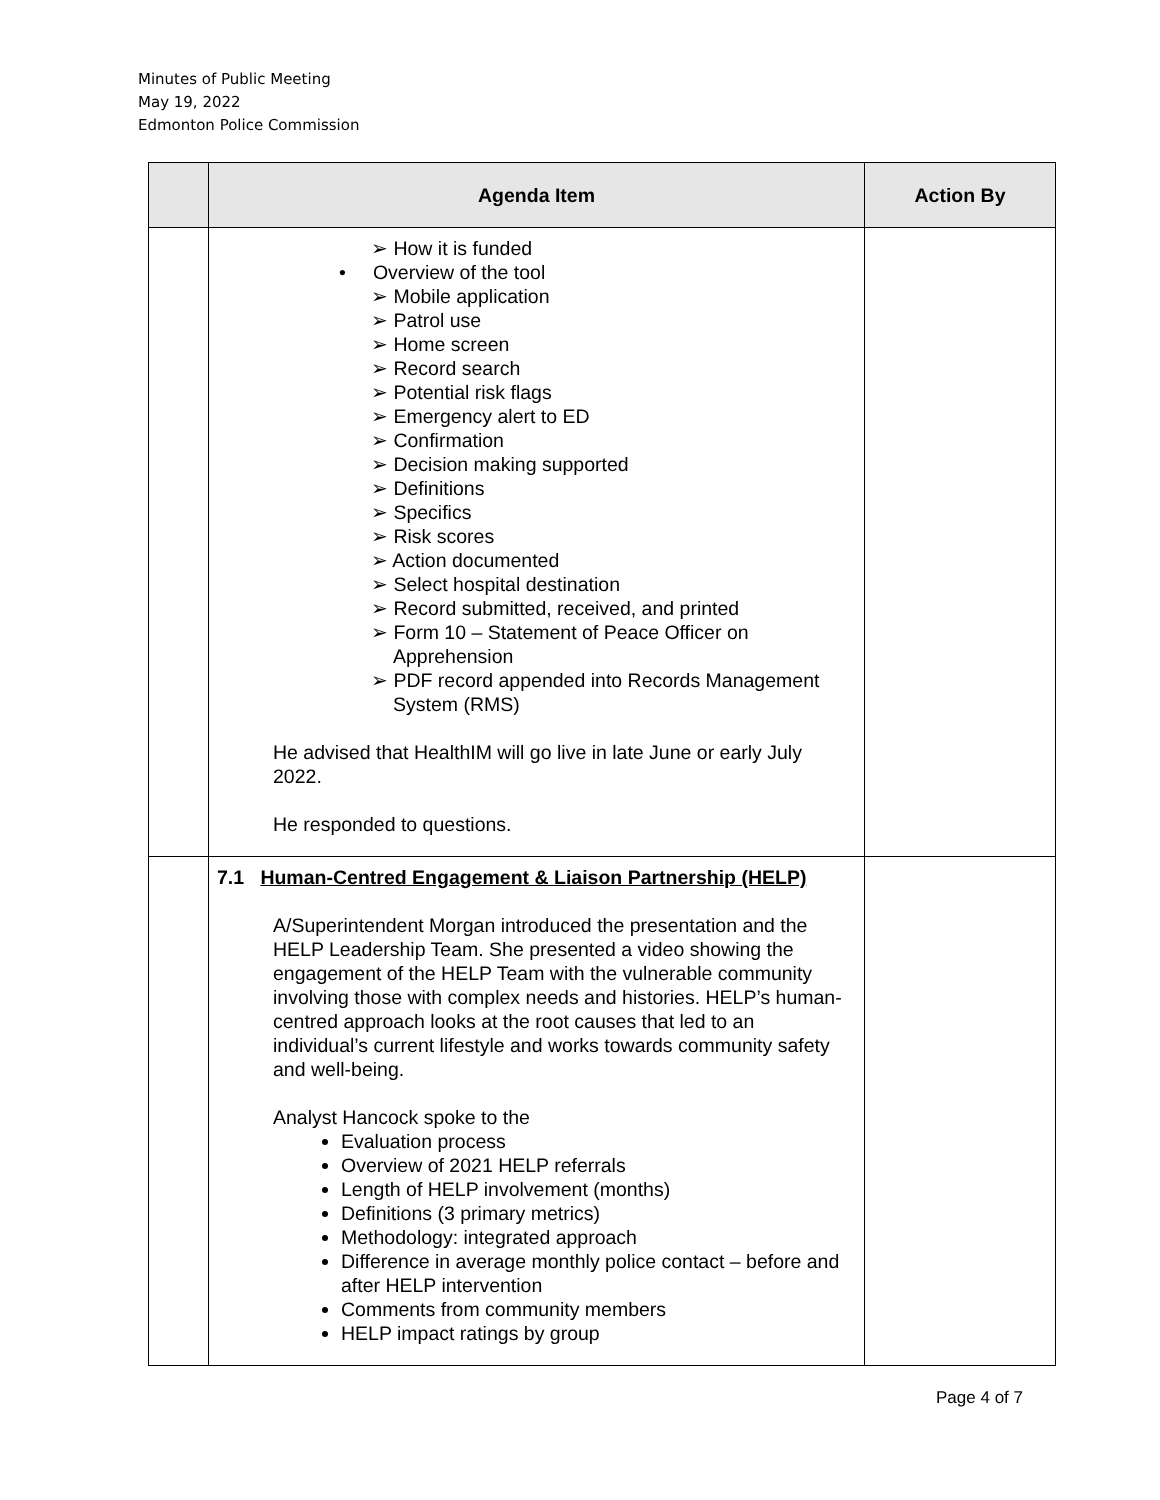Minutes of Public Meeting
May 19, 2022
Edmonton Police Commission
| | Agenda Item | Action By |
| --- | --- | --- |
| | ➢ How it is funded • Overview of the tool ➢ Mobile application ➢ Patrol use ➢ Home screen ➢ Record search ➢ Potential risk flags ➢ Emergency alert to ED ➢ Confirmation ➢ Decision making supported ➢ Definitions ➢ Specifics ➢ Risk scores ➢ Action documented ➢ Select hospital destination ➢ Record submitted, received, and printed ➢ Form 10 – Statement of Peace Officer on Apprehension ➢ PDF record appended into Records Management System (RMS) He advised that HealthIM will go live in late June or early July 2022. He responded to questions. | |
| | 7.1 Human-Centred Engagement & Liaison Partnership (HELP) A/Superintendent Morgan introduced the presentation and the HELP Leadership Team. She presented a video showing the engagement of the HELP Team with the vulnerable community involving those with complex needs and histories. HELP’s human-centred approach looks at the root causes that led to an individual’s current lifestyle and works towards community safety and well-being. Analyst Hancock spoke to the Evaluation process Overview of 2021 HELP referrals Length of HELP involvement (months) Definitions (3 primary metrics) Methodology: integrated approach Difference in average monthly police contact – before and after HELP intervention Comments from community members HELP impact ratings by group | |
Page 4 of 7